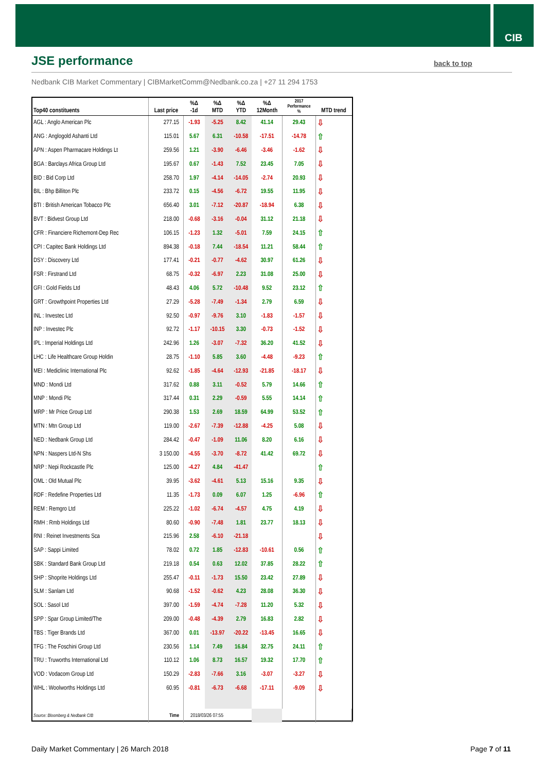CIB
JSE performance back to top
Nedbank CIB Market Commentary | CIBMarketComm@Nedbank.co.za | +27 11 294 1753
| Top40 constituents | Last price | %Δ -1d | %Δ MTD | %Δ YTD | %Δ 12Month | 2017 Performance % | MTD trend |
| --- | --- | --- | --- | --- | --- | --- | --- |
| AGL : Anglo American Plc | 277.15 | -1.93 | -5.25 | 8.42 | 41.14 | 29.43 | ⇩ |
| ANG : Anglogold Ashanti Ltd | 115.01 | 5.67 | 6.31 | -10.58 | -17.51 | -14.78 | ⇧ |
| APN : Aspen Pharmacare Holdings Lt | 259.56 | 1.21 | -3.90 | -6.46 | -3.46 | -1.62 | ⇩ |
| BGA : Barclays Africa Group Ltd | 195.67 | 0.67 | -1.43 | 7.52 | 23.45 | 7.05 | ⇩ |
| BID : Bid Corp Ltd | 258.70 | 1.97 | -4.14 | -14.05 | -2.74 | 20.93 | ⇩ |
| BIL : Bhp Billiton Plc | 233.72 | 0.15 | -4.56 | -6.72 | 19.55 | 11.95 | ⇩ |
| BTI : British American Tobacco Plc | 656.40 | 3.01 | -7.12 | -20.87 | -18.94 | 6.38 | ⇩ |
| BVT : Bidvest Group Ltd | 218.00 | -0.68 | -3.16 | -0.04 | 31.12 | 21.18 | ⇩ |
| CFR : Financiere Richemont-Dep Rec | 106.15 | -1.23 | 1.32 | -5.01 | 7.59 | 24.15 | ⇧ |
| CPI : Capitec Bank Holdings Ltd | 894.38 | -0.18 | 7.44 | -18.54 | 11.21 | 58.44 | ⇧ |
| DSY : Discovery Ltd | 177.41 | -0.21 | -0.77 | -4.62 | 30.97 | 61.26 | ⇩ |
| FSR : Firstrand Ltd | 68.75 | -0.32 | -6.97 | 2.23 | 31.08 | 25.00 | ⇩ |
| GFI : Gold Fields Ltd | 48.43 | 4.06 | 5.72 | -10.48 | 9.52 | 23.12 | ⇧ |
| GRT : Growthpoint Properties Ltd | 27.29 | -5.28 | -7.49 | -1.34 | 2.79 | 6.59 | ⇩ |
| INL : Investec Ltd | 92.50 | -0.97 | -9.76 | 3.10 | -1.83 | -1.57 | ⇩ |
| INP : Investec Plc | 92.72 | -1.17 | -10.15 | 3.30 | -0.73 | -1.52 | ⇩ |
| IPL : Imperial Holdings Ltd | 242.96 | 1.26 | -3.07 | -7.32 | 36.20 | 41.52 | ⇩ |
| LHC : Life Healthcare Group Holdin | 28.75 | -1.10 | 5.85 | 3.60 | -4.48 | -9.23 | ⇧ |
| MEI : Mediclinic International Plc | 92.62 | -1.85 | -4.64 | -12.93 | -21.85 | -18.17 | ⇩ |
| MND : Mondi Ltd | 317.62 | 0.88 | 3.11 | -0.52 | 5.79 | 14.66 | ⇧ |
| MNP : Mondi Plc | 317.44 | 0.31 | 2.29 | -0.59 | 5.55 | 14.14 | ⇧ |
| MRP : Mr Price Group Ltd | 290.38 | 1.53 | 2.69 | 18.59 | 64.99 | 53.52 | ⇧ |
| MTN : Mtn Group Ltd | 119.00 | -2.67 | -7.39 | -12.88 | -4.25 | 5.08 | ⇩ |
| NED : Nedbank Group Ltd | 284.42 | -0.47 | -1.09 | 11.06 | 8.20 | 6.16 | ⇩ |
| NPN : Naspers Ltd-N Shs | 3 150.00 | -4.55 | -3.70 | -8.72 | 41.42 | 69.72 | ⇩ |
| NRP : Nepi Rockcastle Plc | 125.00 | -4.27 | 4.84 | -41.47 | | | ⇧ |
| OML : Old Mutual Plc | 39.95 | -3.62 | -4.61 | 5.13 | 15.16 | 9.35 | ⇩ |
| RDF : Redefine Properties Ltd | 11.35 | -1.73 | 0.09 | 6.07 | 1.25 | -6.96 | ⇧ |
| REM : Remgro Ltd | 225.22 | -1.02 | -6.74 | -4.57 | 4.75 | 4.19 | ⇩ |
| RMH : Rmb Holdings Ltd | 80.60 | -0.90 | -7.48 | 1.81 | 23.77 | 18.13 | ⇩ |
| RNI : Reinet Investments Sca | 215.96 | 2.58 | -6.10 | -21.18 | | | ⇩ |
| SAP : Sappi Limited | 78.02 | 0.72 | 1.85 | -12.83 | -10.61 | 0.56 | ⇧ |
| SBK : Standard Bank Group Ltd | 219.18 | 0.54 | 0.63 | 12.02 | 37.85 | 28.22 | ⇧ |
| SHP : Shoprite Holdings Ltd | 255.47 | -0.11 | -1.73 | 15.50 | 23.42 | 27.89 | ⇩ |
| SLM : Sanlam Ltd | 90.68 | -1.52 | -0.62 | 4.23 | 28.08 | 36.30 | ⇩ |
| SOL : Sasol Ltd | 397.00 | -1.59 | -4.74 | -7.28 | 11.20 | 5.32 | ⇩ |
| SPP : Spar Group Limited/The | 209.00 | -0.48 | -4.39 | 2.79 | 16.83 | 2.82 | ⇩ |
| TBS : Tiger Brands Ltd | 367.00 | 0.01 | -13.97 | -20.22 | -13.45 | 16.65 | ⇩ |
| TFG : The Foschini Group Ltd | 230.56 | 1.14 | 7.49 | 16.84 | 32.75 | 24.11 | ⇧ |
| TRU : Truworths International Ltd | 110.12 | 1.06 | 8.73 | 16.57 | 19.32 | 17.70 | ⇧ |
| VOD : Vodacom Group Ltd | 150.29 | -2.83 | -7.66 | 3.16 | -3.07 | -3.27 | ⇩ |
| WHL : Woolworths Holdings Ltd | 60.95 | -0.81 | -6.73 | -6.68 | -17.11 | -9.09 | ⇩ |
| Source: Bloomberg & Nedbank CIB | Time | 2018/03/26 07:55 | | | | | |
Daily Market Commentary | 26 March 2018
Page 7 of 11